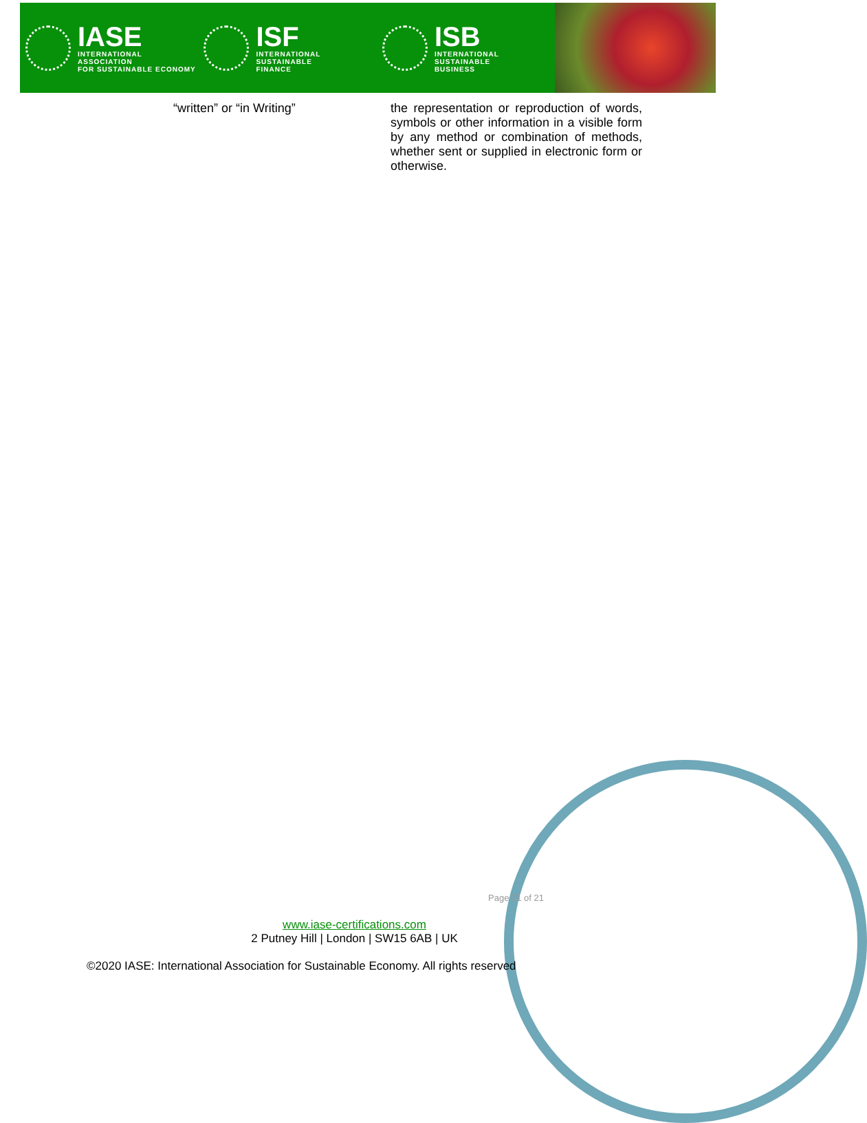IASE
INTERNATIONAL ASSOCIATION
FOR SUSTAINABLE ECONOMY
ISF
INTERNATIONAL SUSTAINABLE
FINANCE
ISB
INTERNATIONAL SUSTAINABLE
BUSINESS
| “written” or “in Writing” | the representation or reproduction of words, symbols or other information in a visible form by any method or combination of methods, whether sent or supplied in electronic form or otherwise. |
Page 21 of 21
www.iase-certifications.com
2 Putney Hill | London | SW15 6AB | UK
©2020 IASE: International Association for Sustainable Economy. All rights reserved